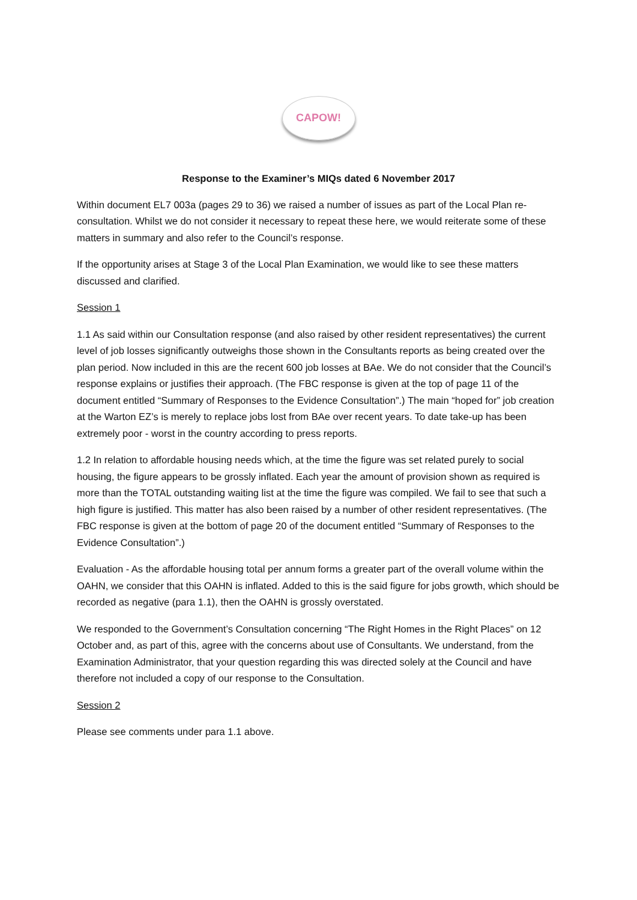CAPOW!
Response to the Examiner’s MIQs dated 6 November 2017
Within document EL7 003a (pages 29 to 36) we raised a number of issues as part of the Local Plan re-consultation. Whilst we do not consider it necessary to repeat these here, we would reiterate some of these matters in summary and also refer to the Council’s response.
If the opportunity arises at Stage 3 of the Local Plan Examination, we would like to see these matters discussed and clarified.
Session 1
1.1 As said within our Consultation response (and also raised by other resident representatives) the current level of job losses significantly outweighs those shown in the Consultants reports as being created over the plan period. Now included in this are the recent 600 job losses at BAe. We do not consider that the Council’s response explains or justifies their approach. (The FBC response is given at the top of page 11 of the document entitled “Summary of Responses to the Evidence Consultation”.) The main “hoped for” job creation at the Warton EZ’s is merely to replace jobs lost from BAe over recent years. To date take-up has been extremely poor - worst in the country according to press reports.
1.2 In relation to affordable housing needs which, at the time the figure was set related purely to social housing, the figure appears to be grossly inflated. Each year the amount of provision shown as required is more than the TOTAL outstanding waiting list at the time the figure was compiled. We fail to see that such a high figure is justified. This matter has also been raised by a number of other resident representatives. (The FBC response is given at the bottom of page 20 of the document entitled “Summary of Responses to the Evidence Consultation”.)
Evaluation - As the affordable housing total per annum forms a greater part of the overall volume within the OAHN, we consider that this OAHN is inflated. Added to this is the said figure for jobs growth, which should be recorded as negative (para 1.1), then the OAHN is grossly overstated.
We responded to the Government’s Consultation concerning “The Right Homes in the Right Places” on 12 October and, as part of this, agree with the concerns about use of Consultants. We understand, from the Examination Administrator, that your question regarding this was directed solely at the Council and have therefore not included a copy of our response to the Consultation.
Session 2
Please see comments under para 1.1 above.